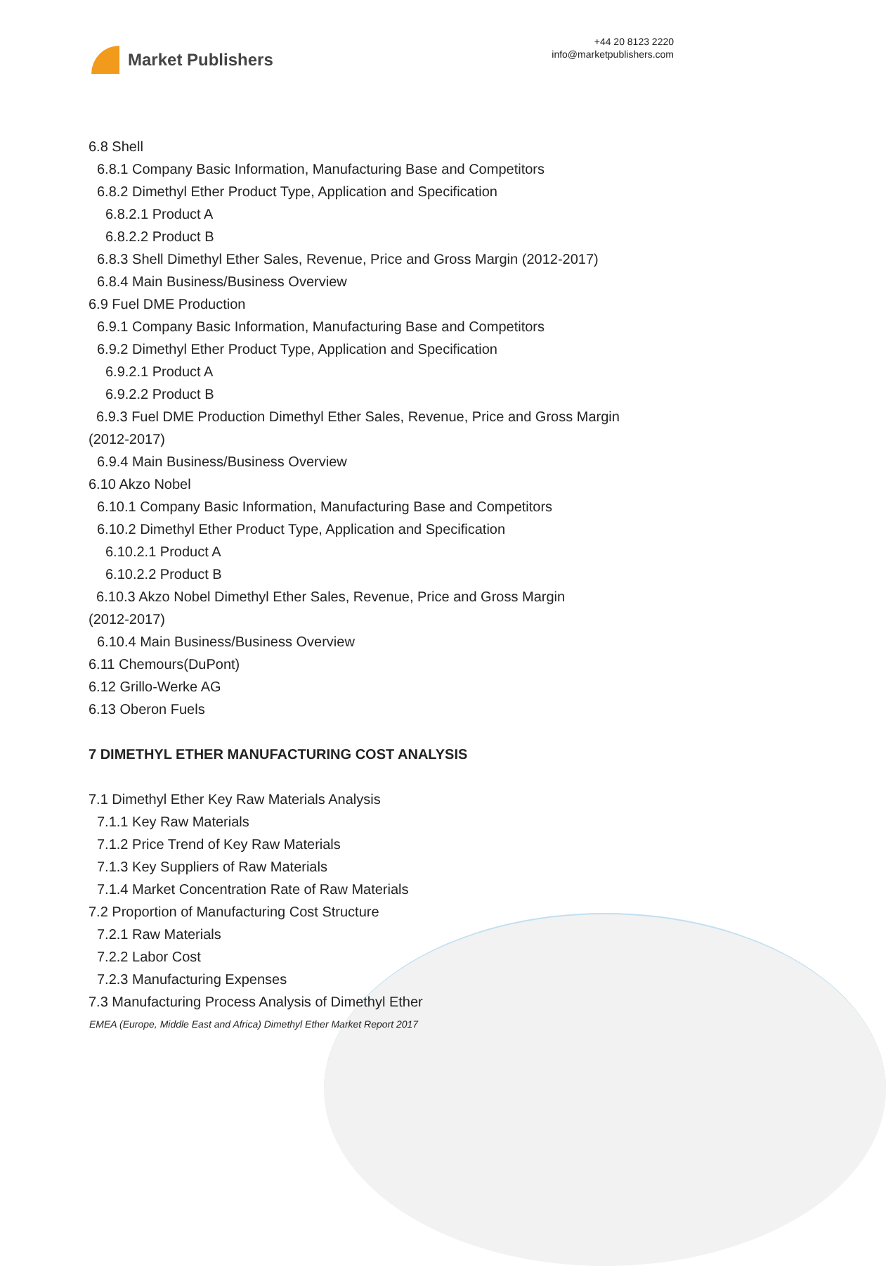Market Publishers
+44 20 8123 2220
info@marketpublishers.com
6.8 Shell
6.8.1 Company Basic Information, Manufacturing Base and Competitors
6.8.2 Dimethyl Ether Product Type, Application and Specification
6.8.2.1 Product A
6.8.2.2 Product B
6.8.3 Shell Dimethyl Ether Sales, Revenue, Price and Gross Margin (2012-2017)
6.8.4 Main Business/Business Overview
6.9 Fuel DME Production
6.9.1 Company Basic Information, Manufacturing Base and Competitors
6.9.2 Dimethyl Ether Product Type, Application and Specification
6.9.2.1 Product A
6.9.2.2 Product B
6.9.3 Fuel DME Production Dimethyl Ether Sales, Revenue, Price and Gross Margin (2012-2017)
6.9.4 Main Business/Business Overview
6.10 Akzo Nobel
6.10.1 Company Basic Information, Manufacturing Base and Competitors
6.10.2 Dimethyl Ether Product Type, Application and Specification
6.10.2.1 Product A
6.10.2.2 Product B
6.10.3 Akzo Nobel Dimethyl Ether Sales, Revenue, Price and Gross Margin
(2012-2017)
6.10.4 Main Business/Business Overview
6.11 Chemours(DuPont)
6.12 Grillo-Werke AG
6.13 Oberon Fuels
7 DIMETHYL ETHER MANUFACTURING COST ANALYSIS
7.1 Dimethyl Ether Key Raw Materials Analysis
7.1.1 Key Raw Materials
7.1.2 Price Trend of Key Raw Materials
7.1.3 Key Suppliers of Raw Materials
7.1.4 Market Concentration Rate of Raw Materials
7.2 Proportion of Manufacturing Cost Structure
7.2.1 Raw Materials
7.2.2 Labor Cost
7.2.3 Manufacturing Expenses
7.3 Manufacturing Process Analysis of Dimethyl Ether
EMEA (Europe, Middle East and Africa) Dimethyl Ether Market Report 2017